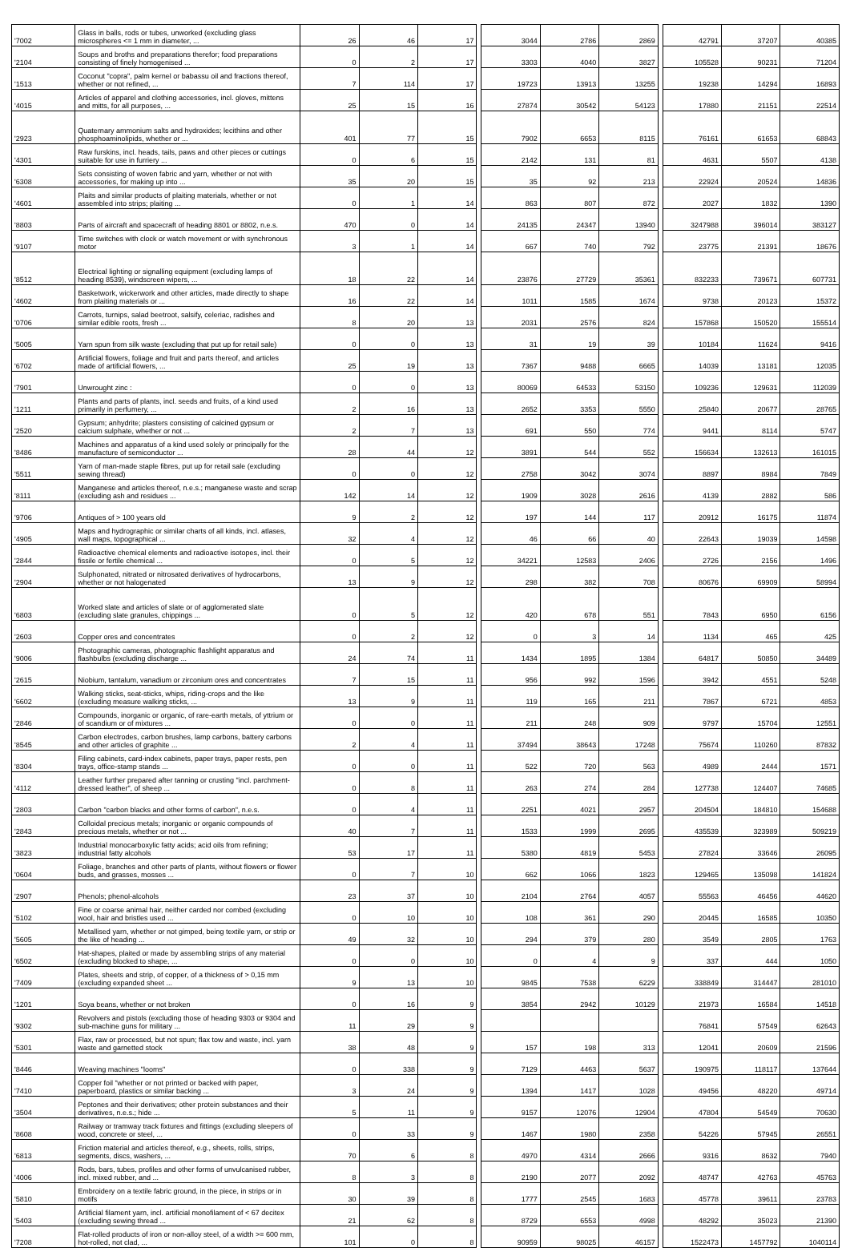| '7002 | Glass in balls, rods or tubes, unworked (excluding glass microspheres <= 1 mm in diameter, ... | 26 | 46 | 17 | | 3044 | 2786 | 2869 | | 42791 | 37207 | 40385 |
| '2104 | Soups and broths and preparations therefor; food preparations consisting of finely homogenised ... | 0 | 2 | 17 | | 3303 | 4040 | 3827 | | 105528 | 90231 | 71204 |
| '1513 | Coconut "copra", palm kernel or babassu oil and fractions thereof, whether or not refined, ... | 7 | 114 | 17 | | 19723 | 13913 | 13255 | | 19238 | 14294 | 16893 |
| '4015 | Articles of apparel and clothing accessories, incl. gloves, mittens and mitts, for all purposes, ... | 25 | 15 | 16 | | 27874 | 30542 | 54123 | | 17880 | 21151 | 22514 |
| '2923 | Quaternary ammonium salts and hydroxides; lecithins and other phosphoaminolipids, whether or ... | 401 | 77 | 15 | | 7902 | 6653 | 8115 | | 76161 | 61653 | 68843 |
| '4301 | Raw furskins, incl. heads, tails, paws and other pieces or cuttings suitable for use in furriery ... | 0 | 6 | 15 | | 2142 | 131 | 81 | | 4631 | 5507 | 4138 |
| '6308 | Sets consisting of woven fabric and yarn, whether or not with accessories, for making up into ... | 35 | 20 | 15 | | 35 | 92 | 213 | | 22924 | 20524 | 14836 |
| '4601 | Plaits and similar products of plaiting materials, whether or not assembled into strips; plaiting ... | 0 | 1 | 14 | | 863 | 807 | 872 | | 2027 | 1832 | 1390 |
| '8803 | Parts of aircraft and spacecraft of heading 8801 or 8802, n.e.s. | 470 | 0 | 14 | | 24135 | 24347 | 13940 | | 3247988 | 396014 | 383127 |
| '9107 | Time switches with clock or watch movement or with synchronous motor | 3 | 1 | 14 | | 667 | 740 | 792 | | 23775 | 21391 | 18676 |
| '8512 | Electrical lighting or signalling equipment (excluding lamps of heading 8539), windscreen wipers, ... | 18 | 22 | 14 | | 23876 | 27729 | 35361 | | 832233 | 739671 | 607731 |
| '4602 | Basketwork, wickerwork and other articles, made directly to shape from plaiting materials or ... | 16 | 22 | 14 | | 1011 | 1585 | 1674 | | 9738 | 20123 | 15372 |
| '0706 | Carrots, turnips, salad beetroot, salsify, celeriac, radishes and similar edible roots, fresh ... | 8 | 20 | 13 | | 2031 | 2576 | 824 | | 157868 | 150520 | 155514 |
| '5005 | Yarn spun from silk waste (excluding that put up for retail sale) | 0 | 0 | 13 | | 31 | 19 | 39 | | 10184 | 11624 | 9416 |
| '6702 | Artificial flowers, foliage and fruit and parts thereof, and articles made of artificial flowers, ... | 25 | 19 | 13 | | 7367 | 9488 | 6665 | | 14039 | 13181 | 12035 |
| '7901 | Unwrought zinc : | 0 | 0 | 13 | | 80069 | 64533 | 53150 | | 109236 | 129631 | 112039 |
| '1211 | Plants and parts of plants, incl. seeds and fruits, of a kind used primarily in perfumery, ... | 2 | 16 | 13 | | 2652 | 3353 | 5550 | | 25840 | 20677 | 28765 |
| '2520 | Gypsum; anhydrite; plasters consisting of calcined gypsum or calcium sulphate, whether or not ... | 2 | 7 | 13 | | 691 | 550 | 774 | | 9441 | 8114 | 5747 |
| '8486 | Machines and apparatus of a kind used solely or principally for the manufacture of semiconductor ... | 28 | 44 | 12 | | 3891 | 544 | 552 | | 156634 | 132613 | 161015 |
| '5511 | Yarn of man-made staple fibres, put up for retail sale (excluding sewing thread) | 0 | 0 | 12 | | 2758 | 3042 | 3074 | | 8897 | 8984 | 7849 |
| '8111 | Manganese and articles thereof, n.e.s.; manganese waste and scrap (excluding ash and residues ... | 142 | 14 | 12 | | 1909 | 3028 | 2616 | | 4139 | 2882 | 586 |
| '9706 | Antiques of > 100 years old | 9 | 2 | 12 | | 197 | 144 | 117 | | 20912 | 16175 | 11874 |
| '4905 | Maps and hydrographic or similar charts of all kinds, incl. atlases, wall maps, topographical ... | 32 | 4 | 12 | | 46 | 66 | 40 | | 22643 | 19039 | 14598 |
| '2844 | Radioactive chemical elements and radioactive isotopes, incl. their fissile or fertile chemical ... | 0 | 5 | 12 | | 34221 | 12583 | 2406 | | 2726 | 2156 | 1496 |
| '2904 | Sulphonated, nitrated or nitrosated derivatives of hydrocarbons, whether or not halogenated | 13 | 9 | 12 | | 298 | 382 | 708 | | 80676 | 69909 | 58994 |
| '6803 | Worked slate and articles of slate or of agglomerated slate (excluding slate granules, chippings ... | 0 | 5 | 12 | | 420 | 678 | 551 | | 7843 | 6950 | 6156 |
| '2603 | Copper ores and concentrates | 0 | 2 | 12 | | 0 | 3 | 14 | | 1134 | 465 | 425 |
| '9006 | Photographic cameras, photographic flashlight apparatus and flashbulbs (excluding discharge ... | 24 | 74 | 11 | | 1434 | 1895 | 1384 | | 64817 | 50850 | 34489 |
| '2615 | Niobium, tantalum, vanadium or zirconium ores and concentrates | 7 | 15 | 11 | | 956 | 992 | 1596 | | 3942 | 4551 | 5248 |
| '6602 | Walking sticks, seat-sticks, whips, riding-crops and the like (excluding measure walking sticks, ... | 13 | 9 | 11 | | 119 | 165 | 211 | | 7867 | 6721 | 4853 |
| '2846 | Compounds, inorganic or organic, of rare-earth metals, of yttrium or of scandium or of mixtures ... | 0 | 0 | 11 | | 211 | 248 | 909 | | 9797 | 15704 | 12551 |
| '8545 | Carbon electrodes, carbon brushes, lamp carbons, battery carbons and other articles of graphite ... | 2 | 4 | 11 | | 37494 | 38643 | 17248 | | 75674 | 110260 | 87832 |
| '8304 | Filing cabinets, card-index cabinets, paper trays, paper rests, pen trays, office-stamp stands ... | 0 | 0 | 11 | | 522 | 720 | 563 | | 4989 | 2444 | 1571 |
| '4112 | Leather further prepared after tanning or crusting "incl. parchment-dressed leather", of sheep ... | 0 | 8 | 11 | | 263 | 274 | 284 | | 127738 | 124407 | 74685 |
| '2803 | Carbon "carbon blacks and other forms of carbon", n.e.s. | 0 | 4 | 11 | | 2251 | 4021 | 2957 | | 204504 | 184810 | 154688 |
| '2843 | Colloidal precious metals; inorganic or organic compounds of precious metals, whether or not ... | 40 | 7 | 11 | | 1533 | 1999 | 2695 | | 435539 | 323989 | 509219 |
| '3823 | Industrial monocarboxylic fatty acids; acid oils from refining; industrial fatty alcohols | 53 | 17 | 11 | | 5380 | 4819 | 5453 | | 27824 | 33646 | 26095 |
| '0604 | Foliage, branches and other parts of plants, without flowers or flower buds, and grasses, mosses ... | 0 | 7 | 10 | | 662 | 1066 | 1823 | | 129465 | 135098 | 141824 |
| '2907 | Phenols; phenol-alcohols | 23 | 37 | 10 | | 2104 | 2764 | 4057 | | 55563 | 46456 | 44620 |
| '5102 | Fine or coarse animal hair, neither carded nor combed (excluding wool, hair and bristles used ... | 0 | 10 | 10 | | 108 | 361 | 290 | | 20445 | 16585 | 10350 |
| '5605 | Metallised yarn, whether or not gimped, being textile yarn, or strip or the like of heading ... | 49 | 32 | 10 | | 294 | 379 | 280 | | 3549 | 2805 | 1763 |
| '6502 | Hat-shapes, plaited or made by assembling strips of any material (excluding blocked to shape, ... | 0 | 0 | 10 | | 0 | 4 | 9 | | 337 | 444 | 1050 |
| '7409 | Plates, sheets and strip, of copper, of a thickness of > 0,15 mm (excluding expanded sheet ... | 9 | 13 | 10 | | 9845 | 7538 | 6229 | | 338849 | 314447 | 281010 |
| '1201 | Soya beans, whether or not broken | 0 | 16 | 9 | | 3854 | 2942 | 10129 | | 21973 | 16584 | 14518 |
| '9302 | Revolvers and pistols (excluding those of heading 9303 or 9304 and sub-machine guns for military ... | 11 | 29 | 9 | | | | | | 76841 | 57549 | 62643 |
| '5301 | Flax, raw or processed, but not spun; flax tow and waste, incl. yarn waste and garnetted stock | 38 | 48 | 9 | | 157 | 198 | 313 | | 12041 | 20609 | 21596 |
| '8446 | Weaving machines "looms" | 0 | 338 | 9 | | 7129 | 4463 | 5637 | | 190975 | 118117 | 137644 |
| '7410 | Copper foil "whether or not printed or backed with paper, paperboard, plastics or similar backing ... | 3 | 24 | 9 | | 1394 | 1417 | 1028 | | 49456 | 48220 | 49714 |
| '3504 | Peptones and their derivatives; other protein substances and their derivatives, n.e.s.; hide ... | 5 | 11 | 9 | | 9157 | 12076 | 12904 | | 47804 | 54549 | 70630 |
| '8608 | Railway or tramway track fixtures and fittings (excluding sleepers of wood, concrete or steel, ... | 0 | 33 | 9 | | 1467 | 1980 | 2358 | | 54226 | 57945 | 26551 |
| '6813 | Friction material and articles thereof, e.g., sheets, rolls, strips, segments, discs, washers, ... | 70 | 6 | 8 | | 4970 | 4314 | 2666 | | 9316 | 8632 | 7940 |
| '4006 | Rods, bars, tubes, profiles and other forms of unvulcanised rubber, incl. mixed rubber, and ... | 8 | 3 | 8 | | 2190 | 2077 | 2092 | | 48747 | 42763 | 45763 |
| '5810 | Embroidery on a textile fabric ground, in the piece, in strips or in motifs | 30 | 39 | 8 | | 1777 | 2545 | 1683 | | 45778 | 39611 | 23783 |
| '5403 | Artificial filament yarn, incl. artificial monofilament of < 67 decitex (excluding sewing thread ... | 21 | 62 | 8 | | 8729 | 6553 | 4998 | | 48292 | 35023 | 21390 |
| '7208 | Flat-rolled products of iron or non-alloy steel, of a width >= 600 mm, hot-rolled, not clad, ... | 101 | 0 | 8 | | 90959 | 98025 | 46157 | | 1522473 | 1457792 | 1040114 |